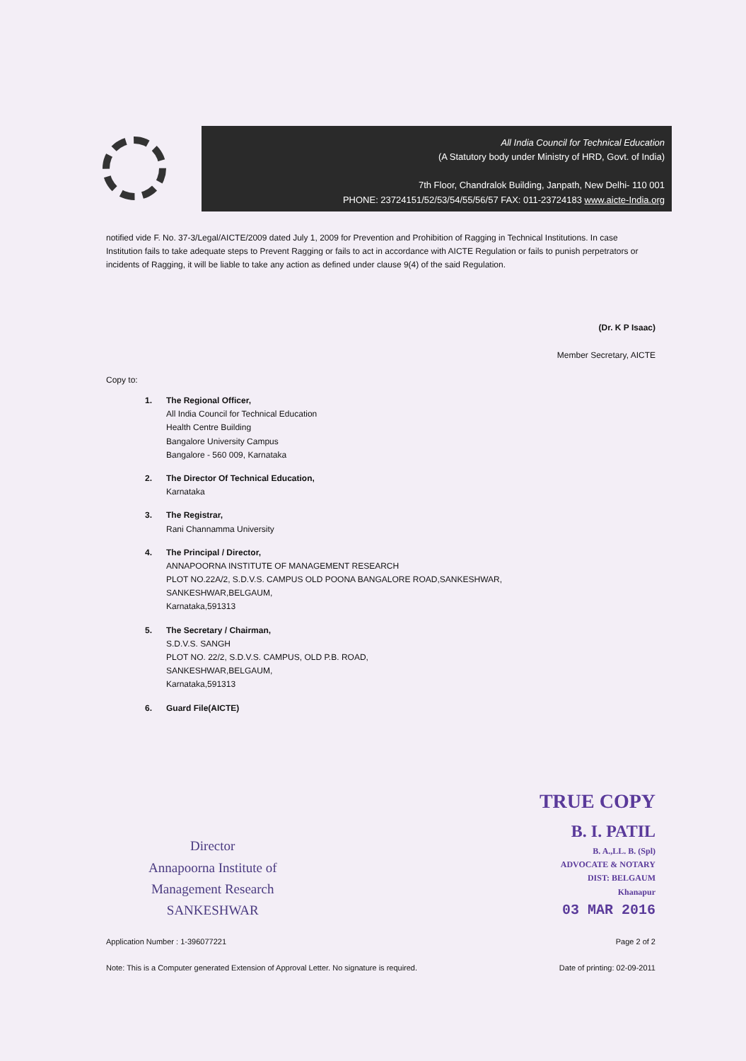All India Council for Technical Education
(A Statutory body under Ministry of HRD, Govt. of India)
7th Floor, Chandralok Building, Janpath, New Delhi- 110 001
PHONE: 23724151/52/53/54/55/56/57 FAX: 011-23724183 www.aicte-India.org
notified vide F. No. 37-3/Legal/AICTE/2009 dated July 1, 2009 for Prevention and Prohibition of Ragging in Technical Institutions. In case Institution fails to take adequate steps to Prevent Ragging or fails to act in accordance with AICTE Regulation or fails to punish perpetrators or incidents of Ragging, it will be liable to take any action as defined under clause 9(4) of the said Regulation.
(Dr. K P Isaac)
Member Secretary, AICTE
Copy to:
1. The Regional Officer,
All India Council for Technical Education
Health Centre Building
Bangalore University Campus
Bangalore - 560 009, Karnataka
2. The Director Of Technical Education,
Karnataka
3. The Registrar,
Rani Channamma University
4. The Principal / Director,
ANNAPOORNA INSTITUTE OF MANAGEMENT RESEARCH
PLOT NO.22A/2, S.D.V.S. CAMPUS OLD POONA BANGALORE ROAD,SANKESHWAR,
SANKESHWAR,BELGAUM,
Karnataka,591313
5. The Secretary / Chairman,
S.D.V.S. SANGH
PLOT NO. 22/2, S.D.V.S. CAMPUS, OLD P.B. ROAD,
SANKESHWAR,BELGAUM,
Karnataka,591313
6. Guard File(AICTE)
Director
Annapoorna Institute of
Management Research
SANKESHWAR
TRUE COPY
B. I. PATIL
B. A.,LL. B. (Spl)
ADVOCATE & NOTARY
DIST: BELGAUM
Khanapur
03 MAR 2016
Application Number : 1-396077221 Page 2 of 2
Note: This is a Computer generated Extension of Approval Letter. No signature is required. Date of printing: 02-09-2011